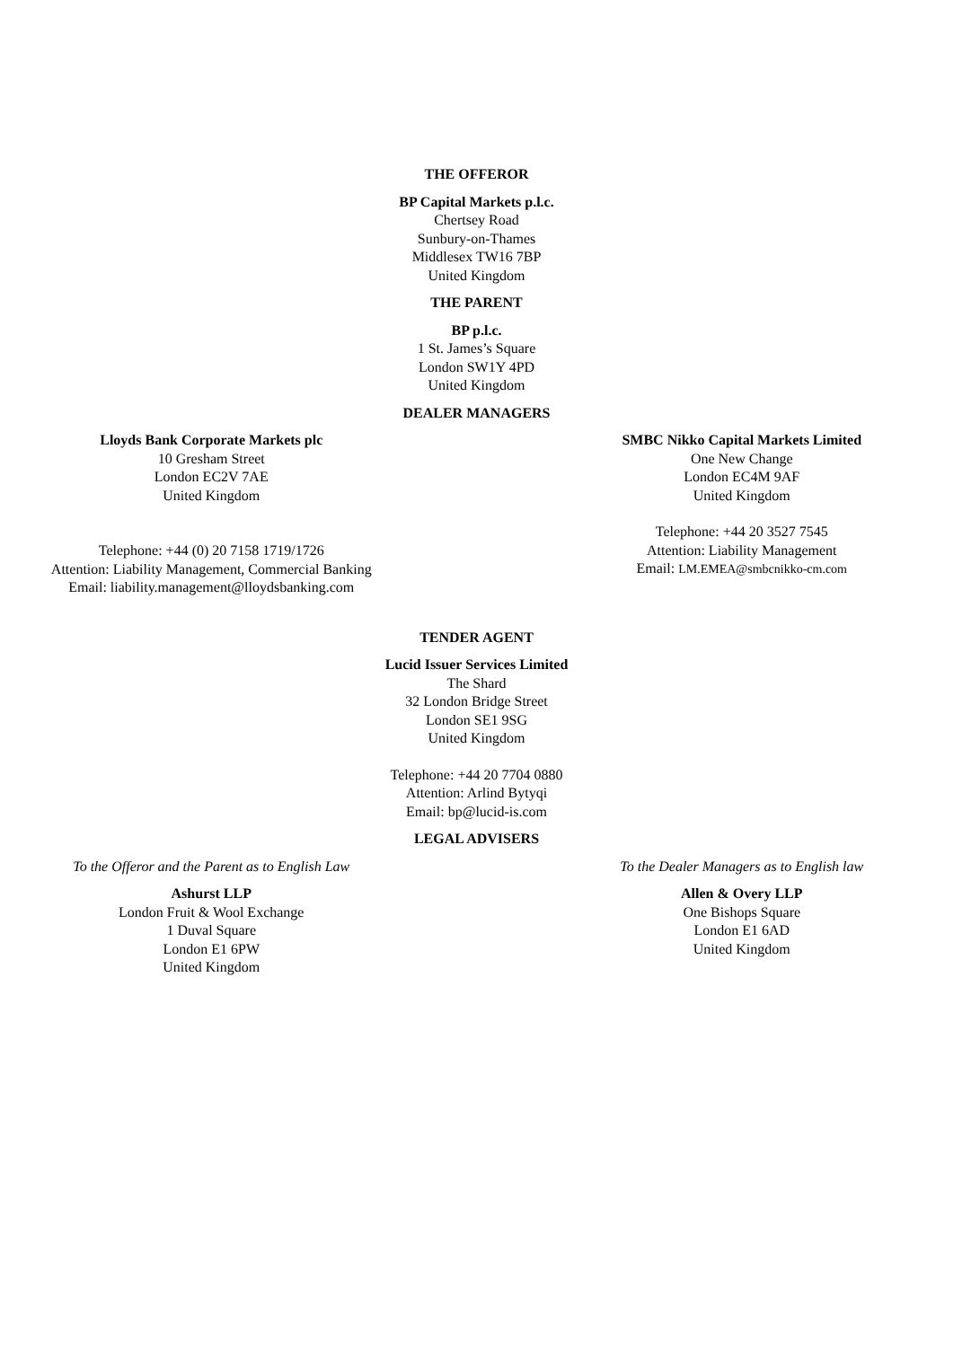THE OFFEROR
BP Capital Markets p.l.c.
Chertsey Road
Sunbury-on-Thames
Middlesex TW16 7BP
United Kingdom
THE PARENT
BP p.l.c.
1 St. James’s Square
London SW1Y 4PD
United Kingdom
DEALER MANAGERS
Lloyds Bank Corporate Markets plc
10 Gresham Street
London EC2V 7AE
United Kingdom
Telephone: +44 (0) 20 7158 1719/1726
Attention: Liability Management, Commercial Banking
Email: liability.management@lloydsbanking.com
SMBC Nikko Capital Markets Limited
One New Change
London EC4M 9AF
United Kingdom
Telephone: +44 20 3527 7545
Attention: Liability Management
Email: LM.EMEA@smbcnikko-cm.com
TENDER AGENT
Lucid Issuer Services Limited
The Shard
32 London Bridge Street
London SE1 9SG
United Kingdom
Telephone: +44 20 7704 0880
Attention: Arlind Bytyqi
Email: bp@lucid-is.com
LEGAL ADVISERS
To the Offeror and the Parent as to English Law
Ashurst LLP
London Fruit & Wool Exchange
1 Duval Square
London E1 6PW
United Kingdom
To the Dealer Managers as to English law
Allen & Overy LLP
One Bishops Square
London E1 6AD
United Kingdom